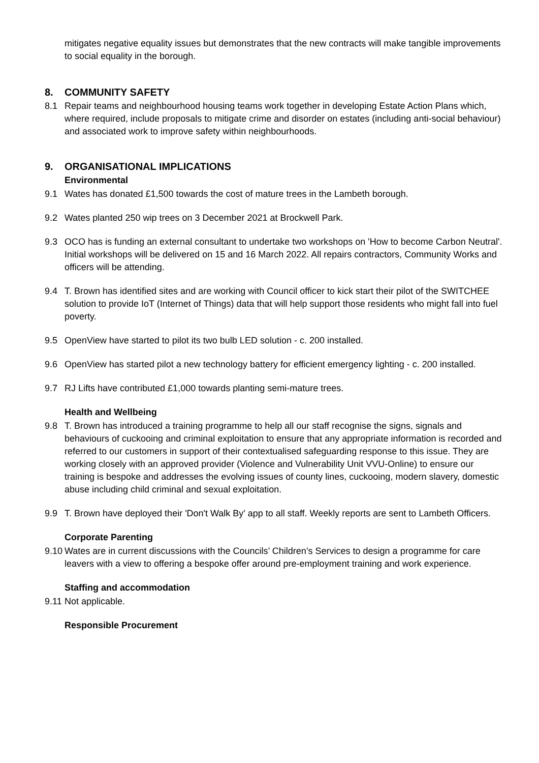mitigates negative equality issues but demonstrates that the new contracts will make tangible improvements to social equality in the borough.
8. COMMUNITY SAFETY
8.1 Repair teams and neighbourhood housing teams work together in developing Estate Action Plans which, where required, include proposals to mitigate crime and disorder on estates (including anti-social behaviour) and associated work to improve safety within neighbourhoods.
9. ORGANISATIONAL IMPLICATIONS
Environmental
9.1 Wates has donated £1,500 towards the cost of mature trees in the Lambeth borough.
9.2 Wates planted 250 wip trees on 3 December 2021 at Brockwell Park.
9.3 OCO has is funding an external consultant to undertake two workshops on 'How to become Carbon Neutral'. Initial workshops will be delivered on 15 and 16 March 2022. All repairs contractors, Community Works and officers will be attending.
9.4 T. Brown has identified sites and are working with Council officer to kick start their pilot of the SWITCHEE solution to provide IoT (Internet of Things) data that will help support those residents who might fall into fuel poverty.
9.5 OpenView have started to pilot its two bulb LED solution - c. 200 installed.
9.6 OpenView has started pilot a new technology battery for efficient emergency lighting - c. 200 installed.
9.7 RJ Lifts have contributed £1,000 towards planting semi-mature trees.
Health and Wellbeing
9.8 T. Brown has introduced a training programme to help all our staff recognise the signs, signals and behaviours of cuckooing and criminal exploitation to ensure that any appropriate information is recorded and referred to our customers in support of their contextualised safeguarding response to this issue. They are working closely with an approved provider (Violence and Vulnerability Unit VVU-Online) to ensure our training is bespoke and addresses the evolving issues of county lines, cuckooing, modern slavery, domestic abuse including child criminal and sexual exploitation.
9.9 T. Brown have deployed their 'Don't Walk By' app to all staff. Weekly reports are sent to Lambeth Officers.
Corporate Parenting
9.10
Wates are in current discussions with the Councils’ Children’s Services to design a programme for care leavers with a view to offering a bespoke offer around pre-employment training and work experience.
Staffing and accommodation
9.11
Not applicable.
Responsible Procurement